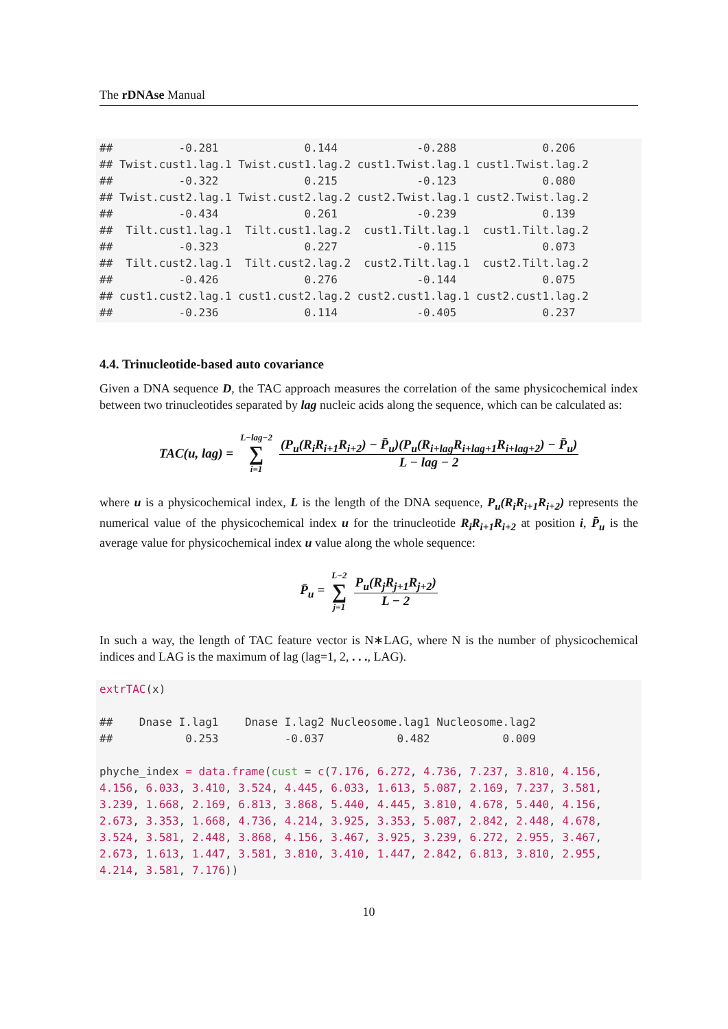The rDNAse Manual
##          -0.281             0.144            -0.288             0.206
## Twist.cust1.lag.1 Twist.cust1.lag.2 cust1.Twist.lag.1 cust1.Twist.lag.2
##          -0.322             0.215            -0.123             0.080
## Twist.cust2.lag.1 Twist.cust2.lag.2 cust2.Twist.lag.1 cust2.Twist.lag.2
##          -0.434             0.261            -0.239             0.139
##  Tilt.cust1.lag.1  Tilt.cust1.lag.2  cust1.Tilt.lag.1  cust1.Tilt.lag.2
##          -0.323             0.227            -0.115             0.073
##  Tilt.cust2.lag.1  Tilt.cust2.lag.2  cust2.Tilt.lag.1  cust2.Tilt.lag.2
##          -0.426             0.276            -0.144             0.075
## cust1.cust2.lag.1 cust1.cust2.lag.2 cust2.cust1.lag.1 cust2.cust1.lag.2
##          -0.236             0.114            -0.405             0.237
4.4. Trinucleotide-based auto covariance
Given a DNA sequence D, the TAC approach measures the correlation of the same physicochemical index between two trinucleotides separated by lag nucleic acids along the sequence, which can be calculated as:
TAC(u, lag) = L−lag−2 ∑ i=1 (P<sub>u</sub>(R<sub>i</sub>R<sub>i+1</sub>R<sub>i+2</sub>) − P̄<sub>u</sub>)(P<sub>u</sub>(R<sub>i+lag</sub>R<sub>i+lag+1</sub>R<sub>i+lag+2</sub>) − P̄<sub>u</sub>) L − lag − 2
where u is a physicochemical index, L is the length of the DNA sequence, P<sub>u</sub>(R<sub>i</sub>R<sub>i+1</sub>R<sub>i+2</sub>) represents the numerical value of the physicochemical index u for the trinucleotide R<sub>i</sub>R<sub>i+1</sub>R<sub>i+2</sub> at position i, P̄<sub>u</sub> is the average value for physicochemical index u value along the whole sequence:
P̄<sub>u</sub> = L−2 ∑ j=1 P<sub>u</sub>(R<sub>j</sub>R<sub>j+1</sub>R<sub>j+2</sub>) L − 2
In such a way, the length of TAC feature vector is N∗LAG, where N is the number of physicochemical indices and LAG is the maximum of lag (lag=1, 2, . . ., LAG).
extrTAC(x)

##    Dnase I.lag1    Dnase I.lag2 Nucleosome.lag1 Nucleosome.lag2
##           0.253          -0.037           0.482           0.009

phyche_index = data.frame(cust = c(7.176, 6.272, 4.736, 7.237, 3.810, 4.156,
4.156, 6.033, 3.410, 3.524, 4.445, 6.033, 1.613, 5.087, 2.169, 7.237, 3.581,
3.239, 1.668, 2.169, 6.813, 3.868, 5.440, 4.445, 3.810, 4.678, 5.440, 4.156,
2.673, 3.353, 1.668, 4.736, 4.214, 3.925, 3.353, 5.087, 2.842, 2.448, 4.678,
3.524, 3.581, 2.448, 3.868, 4.156, 3.467, 3.925, 3.239, 6.272, 2.955, 3.467,
2.673, 1.613, 1.447, 3.581, 3.810, 3.410, 1.447, 2.842, 6.813, 3.810, 2.955,
4.214, 3.581, 7.176))
10